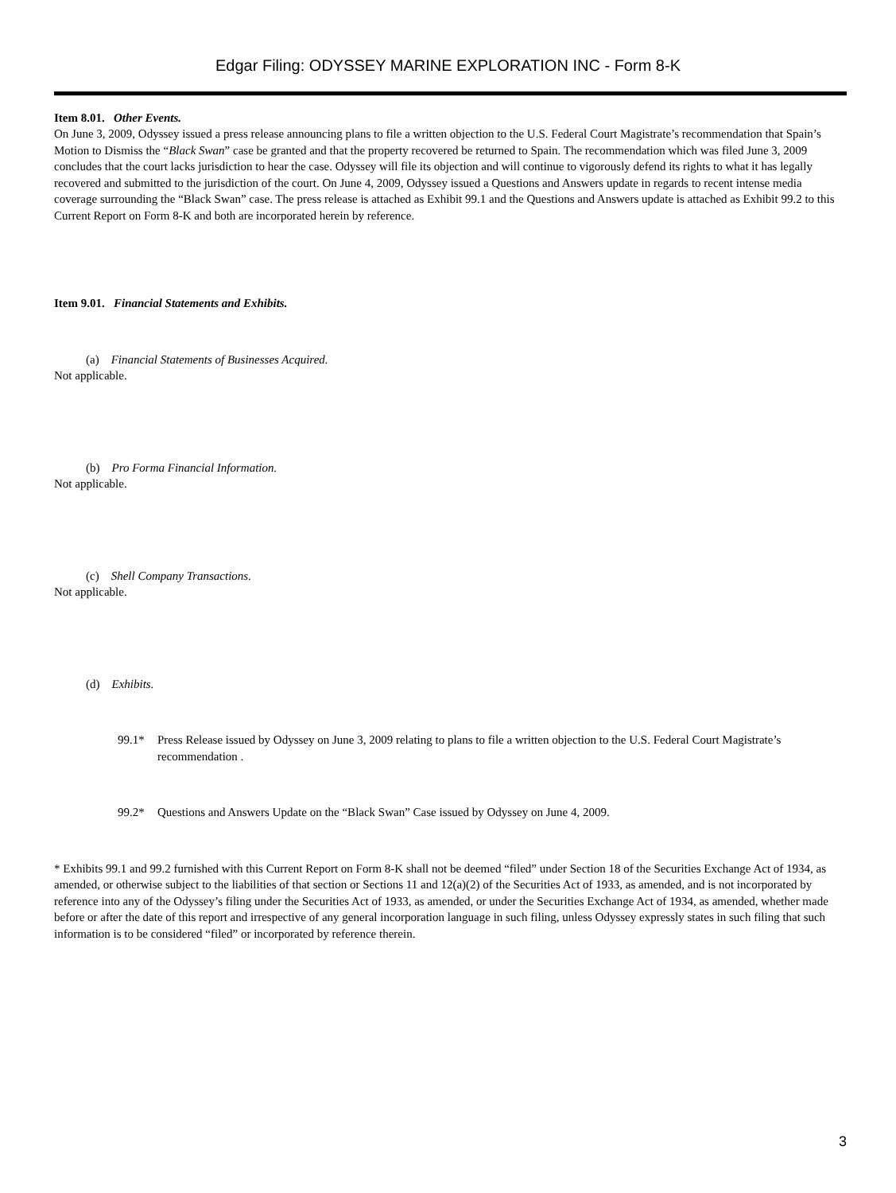Edgar Filing: ODYSSEY MARINE EXPLORATION INC - Form 8-K
Item 8.01. Other Events.
On June 3, 2009, Odyssey issued a press release announcing plans to file a written objection to the U.S. Federal Court Magistrate’s recommendation that Spain’s Motion to Dismiss the “Black Swan” case be granted and that the property recovered be returned to Spain. The recommendation which was filed June 3, 2009 concludes that the court lacks jurisdiction to hear the case. Odyssey will file its objection and will continue to vigorously defend its rights to what it has legally recovered and submitted to the jurisdiction of the court. On June 4, 2009, Odyssey issued a Questions and Answers update in regards to recent intense media coverage surrounding the “Black Swan” case. The press release is attached as Exhibit 99.1 and the Questions and Answers update is attached as Exhibit 99.2 to this Current Report on Form 8-K and both are incorporated herein by reference.
Item 9.01. Financial Statements and Exhibits.
(a) Financial Statements of Businesses Acquired.
Not applicable.
(b) Pro Forma Financial Information.
Not applicable.
(c) Shell Company Transactions.
Not applicable.
(d) Exhibits.
99.1* Press Release issued by Odyssey on June 3, 2009 relating to plans to file a written objection to the U.S. Federal Court Magistrate’s recommendation .
99.2* Questions and Answers Update on the “Black Swan” Case issued by Odyssey on June 4, 2009.
* Exhibits 99.1 and 99.2 furnished with this Current Report on Form 8-K shall not be deemed “filed” under Section 18 of the Securities Exchange Act of 1934, as amended, or otherwise subject to the liabilities of that section or Sections 11 and 12(a)(2) of the Securities Act of 1933, as amended, and is not incorporated by reference into any of the Odyssey’s filing under the Securities Act of 1933, as amended, or under the Securities Exchange Act of 1934, as amended, whether made before or after the date of this report and irrespective of any general incorporation language in such filing, unless Odyssey expressly states in such filing that such information is to be considered “filed” or incorporated by reference therein.
3